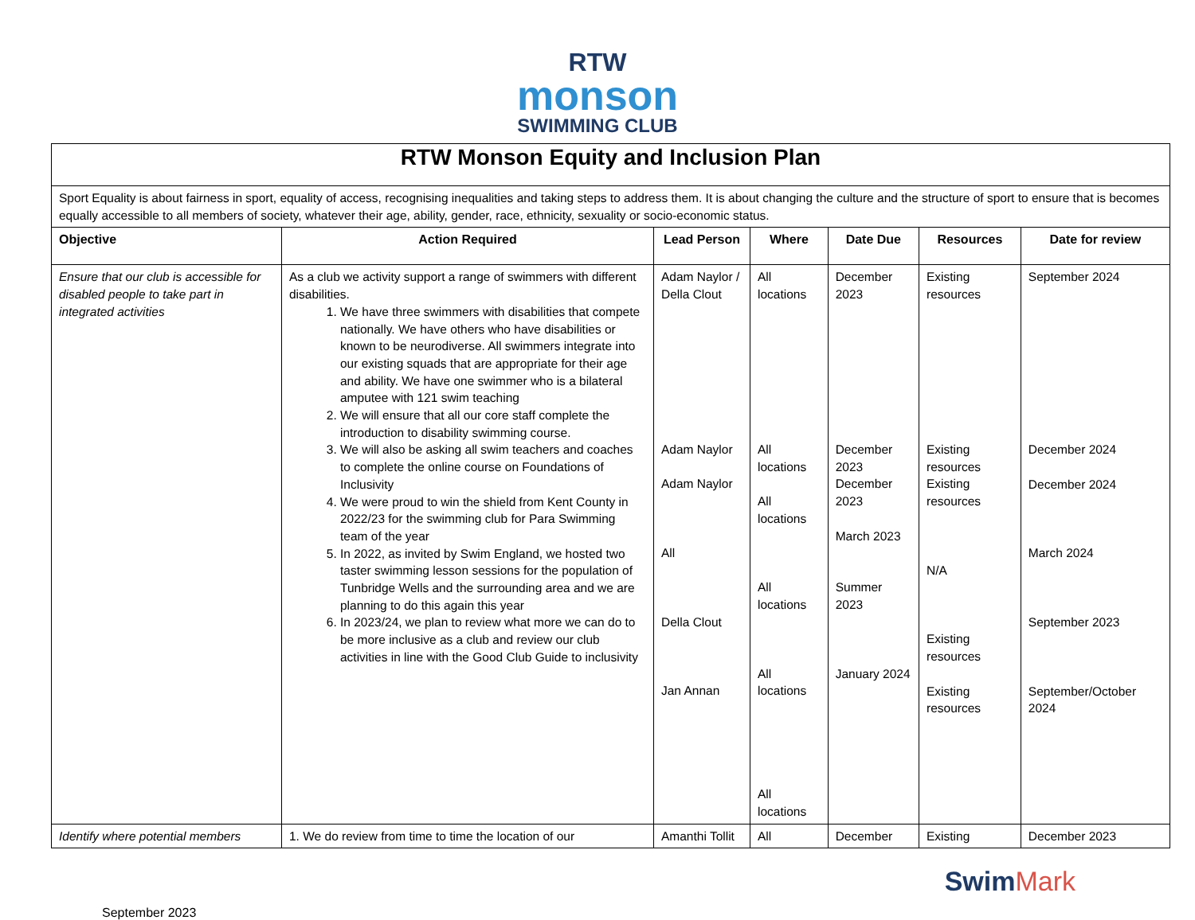RTW
monson
SWIMMING CLUB
| RTW Monson Equity and Inclusion Plan | | | | | | |
| Sport Equality is about fairness in sport, equality of access, recognising inequalities and taking steps to address them. It is about changing the culture and the structure of sport to ensure that is becomes equally accessible to all members of society, whatever their age, ability, gender, race, ethnicity, sexuality or socio-economic status. | | | | | | |
| Objective | Action Required | Lead Person | Where | Date Due | Resources | Date for review |
| Ensure that our club is accessible for disabled people to take part in integrated activities | As a club we activity support a range of swimmers with different disabilities. 1. We have three swimmers with disabilities that compete nationally. We have others who have disabilities or known to be neurodiverse. All swimmers integrate into our existing squads that are appropriate for their age and ability. We have one swimmer who is a bilateral amputee with 121 swim teaching 2. We will ensure that all our core staff complete the introduction to disability swimming course. 3. We will also be asking all swim teachers and coaches to complete the online course on Foundations of Inclusivity 4. We were proud to win the shield from Kent County in 2022/23 for the swimming club for Para Swimming team of the year 5. In 2022, as invited by Swim England, we hosted two taster swimming lesson sessions for the population of Tunbridge Wells and the surrounding area and we are planning to do this again this year 6. In 2023/24, we plan to review what more we can do to be more inclusive as a club and review our club activities in line with the Good Club Guide to inclusivity | Adam Naylor / Della Clout Adam Naylor Adam Naylor All Della Clout Jan Annan | All locations All locations All locations All locations All locations All locations | December 2023 December 2023 December 2023 March 2023 Summer 2023 January 2024 | Existing resources Existing resources Existing resources N/A Existing resources Existing resources | September 2024 December 2024 December 2024 March 2024 September 2023 September/October 2024 |
| Identify where potential members | 1. We do review from time to time the location of our | Amanthi Tollit | All | December | Existing | December 2023 |
September 2023
SwimMark